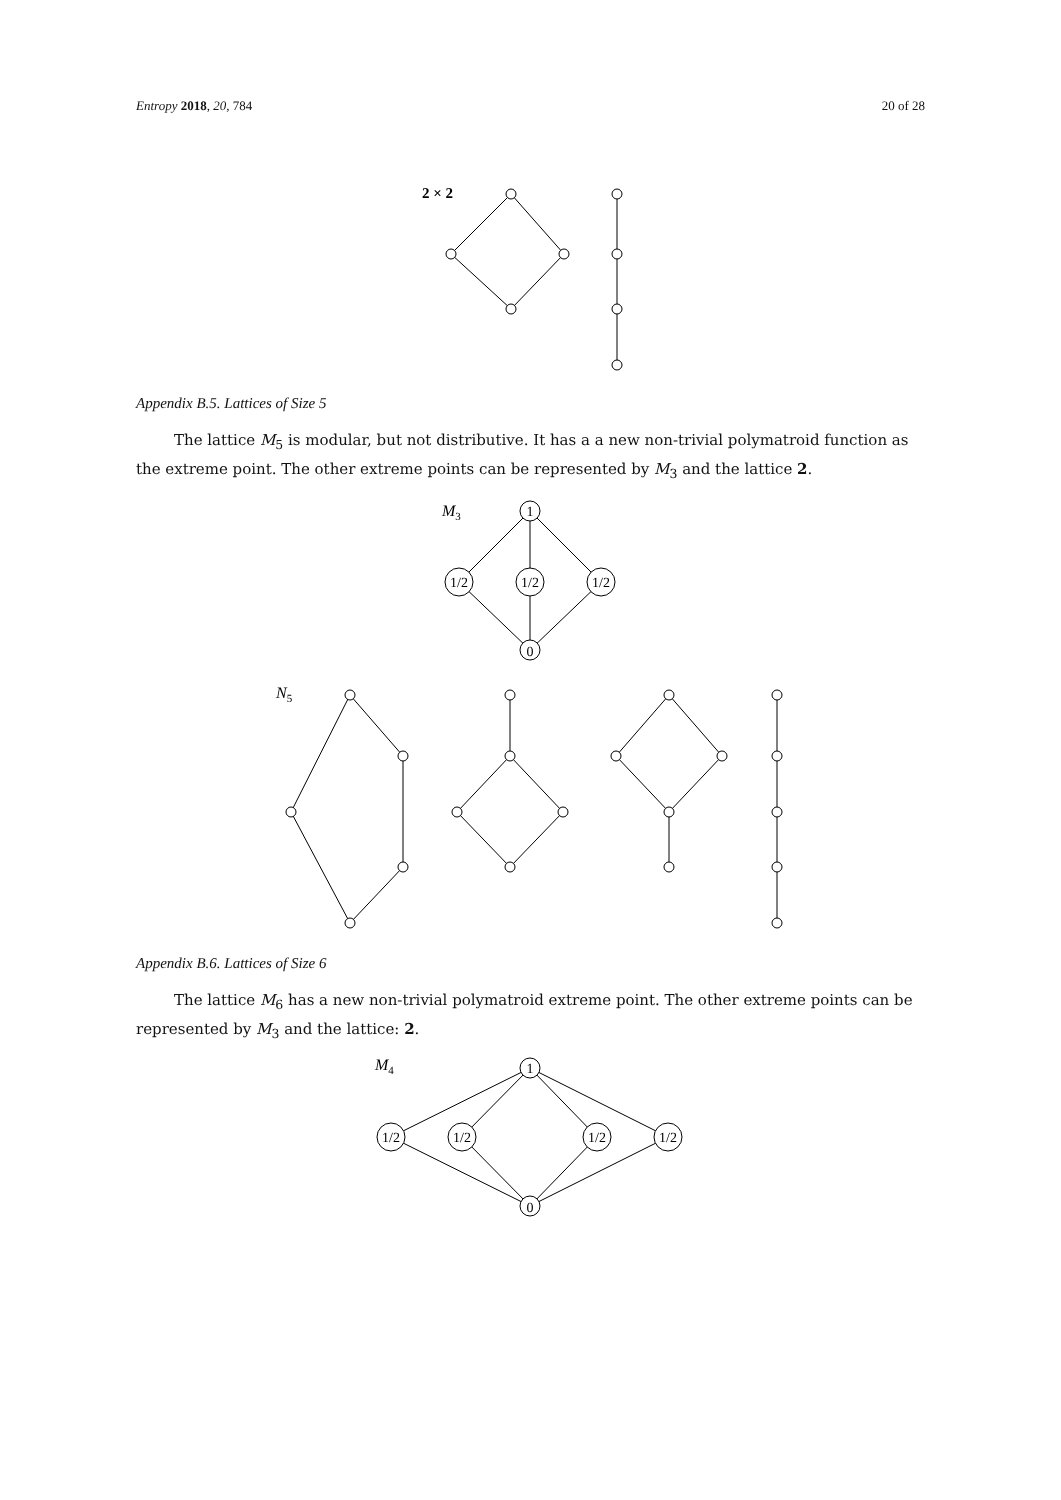Entropy 2018, 20, 784 20 of 28
2 × 2
Appendix B.5. Lattices of Size 5
The lattice M<sub>5</sub> is modular, but not distributive. It has a a new non-trivial polymatroid function as the extreme point. The other extreme points can be represented by M<sub>3</sub> and the lattice 2.
1
1/2
1/2
1/2
0
M3
N5
Appendix B.6. Lattices of Size 6
The lattice M<sub>6</sub> has a new non-trivial polymatroid extreme point. The other extreme points can be represented by M<sub>3</sub> and the lattice: 2.
1
1/2
1/2
1/2
1/2
0
M4